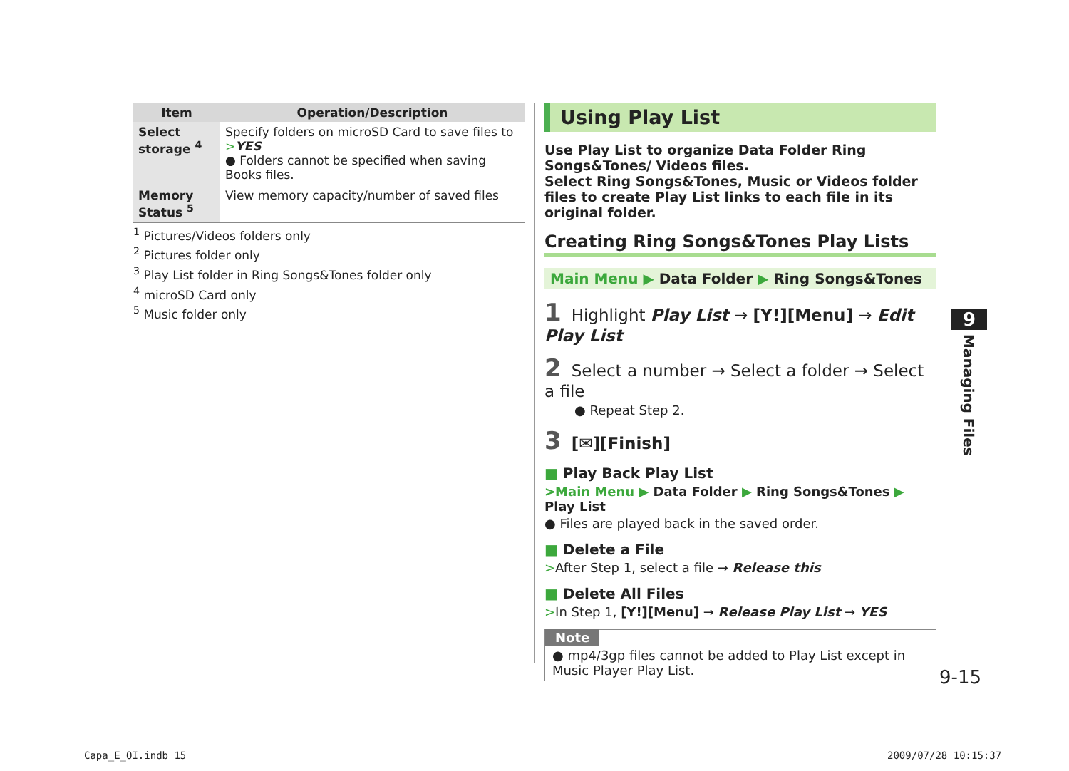| Item | Operation/Description |
| --- | --- |
| Select storage <sup>4</sup> | Specify folders on microSD Card to save files to > YES ● Folders cannot be specified when saving Books files. |
| Memory Status <sup>5</sup> | View memory capacity/number of saved files |
<sup>1</sup> Pictures/Videos folders only
<sup>2</sup> Pictures folder only
<sup>3</sup> Play List folder in Ring Songs&Tones folder only
<sup>4</sup> microSD Card only
<sup>5</sup> Music folder only
Using Play List
Use Play List to organize Data Folder Ring Songs&Tones/ Videos files.
Select Ring Songs&Tones, Music or Videos folder files to create Play List links to each file in its original folder.
Creating Ring Songs&Tones Play Lists
Main Menu ▶ Data Folder ▶ Ring Songs&Tones
1 Highlight Play List → [Y!][Menu] → Edit Play List
2 Select a number → Select a folder → Select a file
● Repeat Step 2.
3 [✉][Finish]
■ Play Back Play List
>Main Menu ▶ Data Folder ▶ Ring Songs&Tones ▶ Play List
● Files are played back in the saved order.
■ Delete a File
>After Step 1, select a file → Release this
■ Delete All Files
>In Step 1, [Y!][Menu] → Release Play List → YES
Note
● mp4/3gp files cannot be added to Play List except in Music Player Play List.
9
Managing Files
9-15
Capa_E_OI.indb 15 2009/07/28 10:15:37